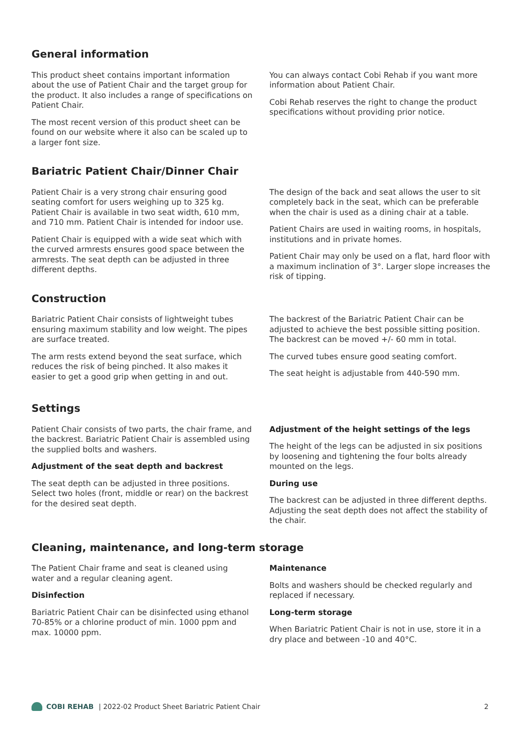General information
This product sheet contains important information about the use of Patient Chair and the target group for the product. It also includes a range of specifications on Patient Chair.
The most recent version of this product sheet can be found on our website where it also can be scaled up to a larger font size.
You can always contact Cobi Rehab if you want more information about Patient Chair.
Cobi Rehab reserves the right to change the product specifications without providing prior notice.
Bariatric Patient Chair/Dinner Chair
Patient Chair is a very strong chair ensuring good seating comfort for users weighing up to 325 kg. Patient Chair is available in two seat width, 610 mm, and 710 mm. Patient Chair is intended for indoor use.
Patient Chair is equipped with a wide seat which with the curved armrests ensures good space between the armrests. The seat depth can be adjusted in three different depths.
The design of the back and seat allows the user to sit completely back in the seat, which can be preferable when the chair is used as a dining chair at a table.
Patient Chairs are used in waiting rooms, in hospitals, institutions and in private homes.
Patient Chair may only be used on a flat, hard floor with a maximum inclination of 3°. Larger slope increases the risk of tipping.
Construction
Bariatric Patient Chair consists of lightweight tubes ensuring maximum stability and low weight. The pipes are surface treated.
The arm rests extend beyond the seat surface, which reduces the risk of being pinched. It also makes it easier to get a good grip when getting in and out.
The backrest of the Bariatric Patient Chair can be adjusted to achieve the best possible sitting position. The backrest can be moved +/- 60 mm in total.
The curved tubes ensure good seating comfort.
The seat height is adjustable from 440-590 mm.
Settings
Patient Chair consists of two parts, the chair frame, and the backrest. Bariatric Patient Chair is assembled using the supplied bolts and washers.
Adjustment of the seat depth and backrest
The seat depth can be adjusted in three positions. Select two holes (front, middle or rear) on the backrest for the desired seat depth.
Adjustment of the height settings of the legs
The height of the legs can be adjusted in six positions by loosening and tightening the four bolts already mounted on the legs.
During use
The backrest can be adjusted in three different depths. Adjusting the seat depth does not affect the stability of the chair.
Cleaning, maintenance, and long-term storage
The Patient Chair frame and seat is cleaned using water and a regular cleaning agent.
Disinfection
Bariatric Patient Chair can be disinfected using ethanol 70-85% or a chlorine product of min. 1000 ppm and max. 10000 ppm.
Maintenance
Bolts and washers should be checked regularly and replaced if necessary.
Long-term storage
When Bariatric Patient Chair is not in use, store it in a dry place and between -10 and 40°C.
COBI REHAB | 2022-02 Product Sheet Bariatric Patient Chair 2